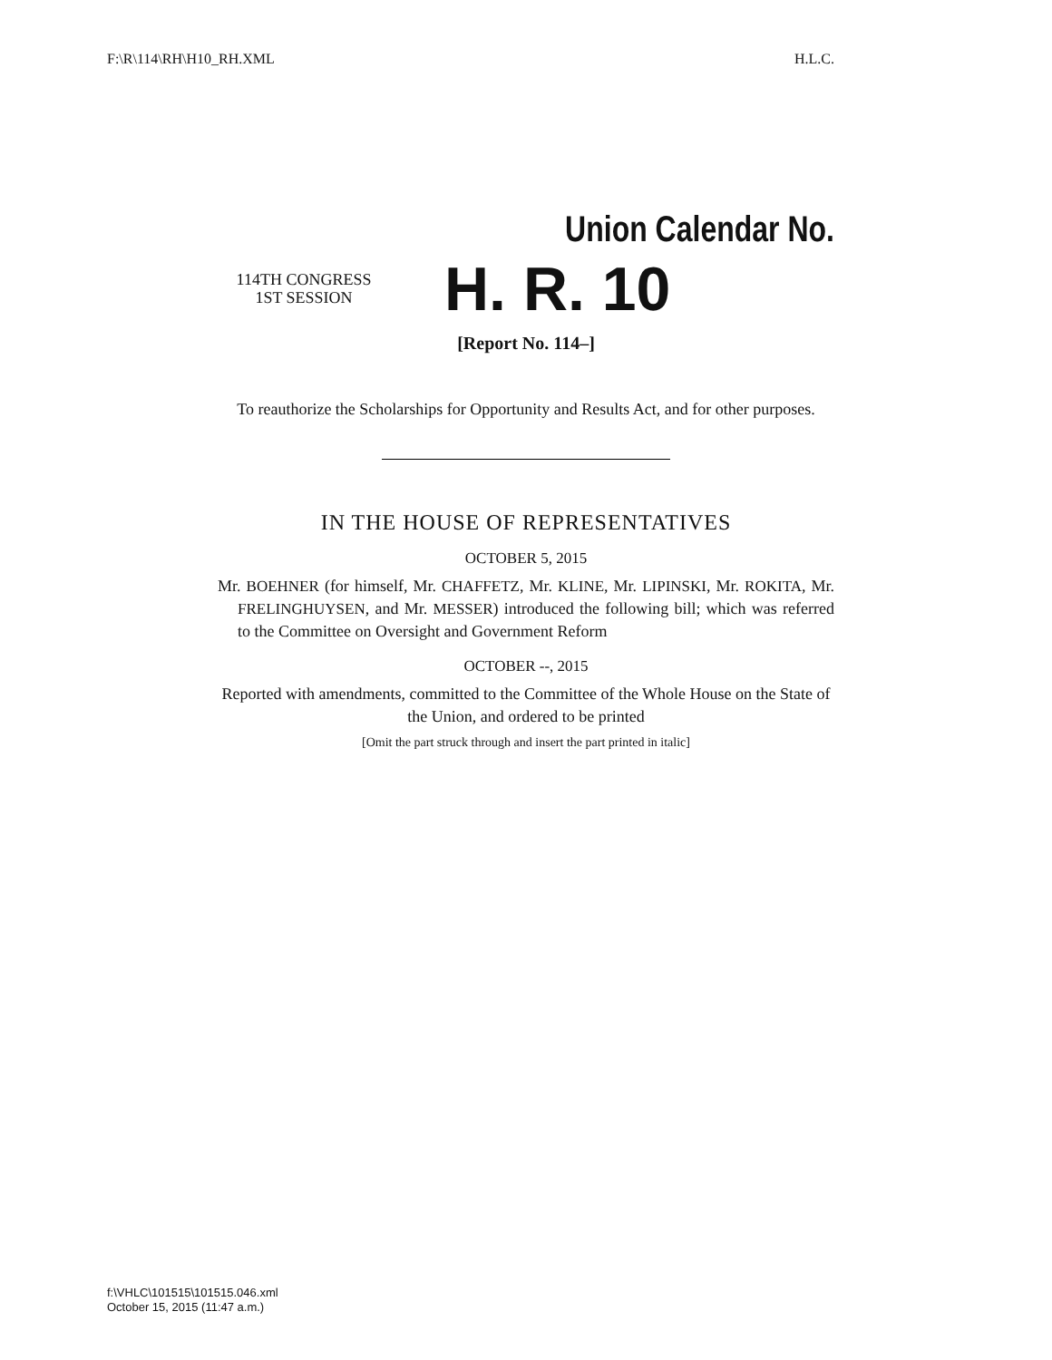F:\R\114\RH\H10_RH.XML H.L.C.
Union Calendar No.
114TH CONGRESS
1ST SESSION
H. R. 10
[Report No. 114–]
To reauthorize the Scholarships for Opportunity and Results Act, and for other purposes.
IN THE HOUSE OF REPRESENTATIVES
OCTOBER 5, 2015
Mr. BOEHNER (for himself, Mr. CHAFFETZ, Mr. KLINE, Mr. LIPINSKI, Mr. ROKITA, Mr. FRELINGHUYSEN, and Mr. MESSER) introduced the following bill; which was referred to the Committee on Oversight and Government Reform
OCTOBER --, 2015
Reported with amendments, committed to the Committee of the Whole House on the State of the Union, and ordered to be printed
[Omit the part struck through and insert the part printed in italic]
f:\VHLC\101515\101515.046.xml
October 15, 2015 (11:47 a.m.)